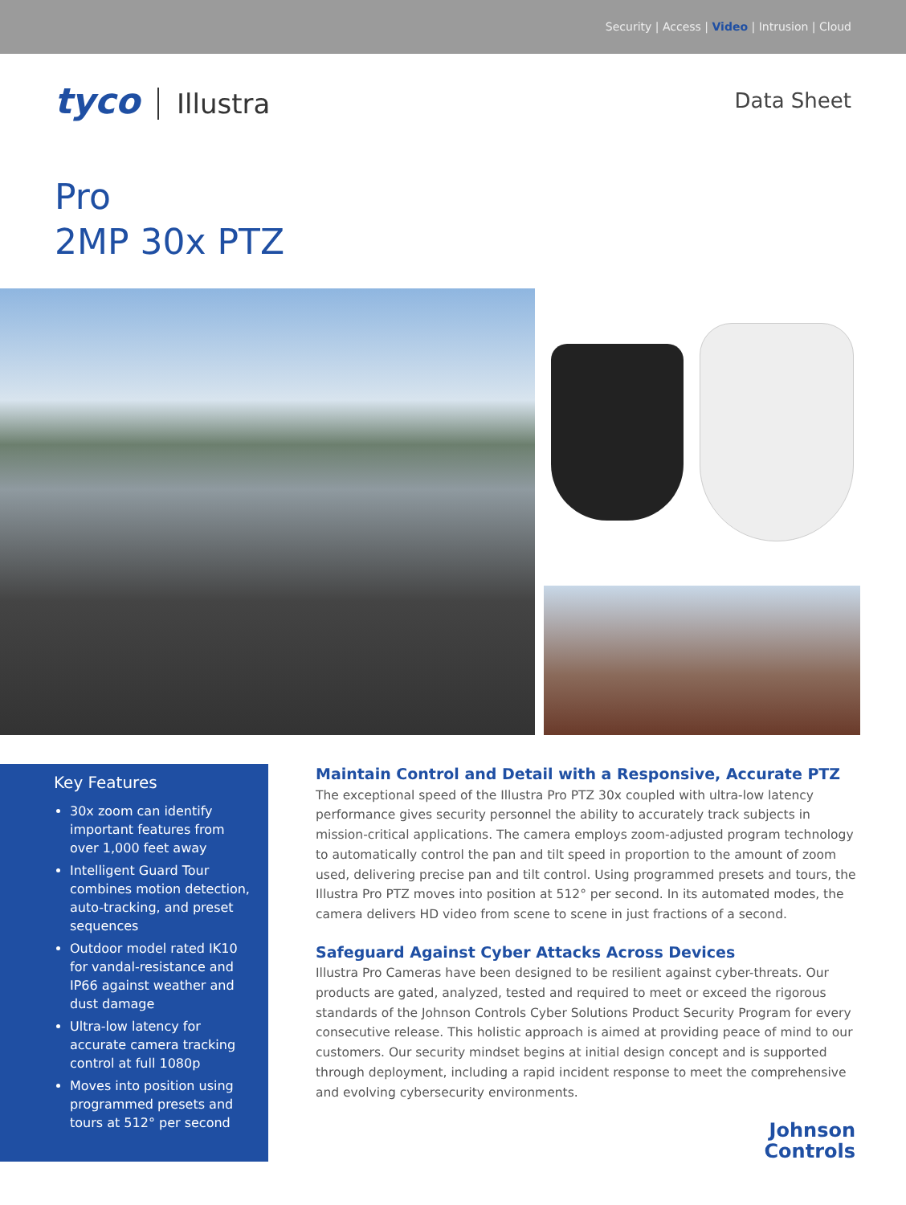Security | Access | Video | Intrusion | Cloud
tyco Illustra
Data Sheet
Pro
2MP 30x PTZ
Key Features
30x zoom can identify important features from over 1,000 feet away
Intelligent Guard Tour combines motion detection, auto-tracking, and preset sequences
Outdoor model rated IK10 for vandal-resistance and IP66 against weather and dust damage
Ultra-low latency for accurate camera tracking control at full 1080p
Moves into position using programmed presets and tours at 512° per second
Maintain Control and Detail with a Responsive, Accurate PTZ
The exceptional speed of the Illustra Pro PTZ 30x coupled with ultra-low latency performance gives security personnel the ability to accurately track subjects in mission-critical applications. The camera employs zoom-adjusted program technology to automatically control the pan and tilt speed in proportion to the amount of zoom used, delivering precise pan and tilt control. Using programmed presets and tours, the Illustra Pro PTZ moves into position at 512° per second. In its automated modes, the camera delivers HD video from scene to scene in just fractions of a second.
Safeguard Against Cyber Attacks Across Devices
Illustra Pro Cameras have been designed to be resilient against cyber-threats. Our products are gated, analyzed, tested and required to meet or exceed the rigorous standards of the Johnson Controls Cyber Solutions Product Security Program for every consecutive release. This holistic approach is aimed at providing peace of mind to our customers. Our security mindset begins at initial design concept and is supported through deployment, including a rapid incident response to meet the comprehensive and evolving cybersecurity environments.
Johnson
Controls